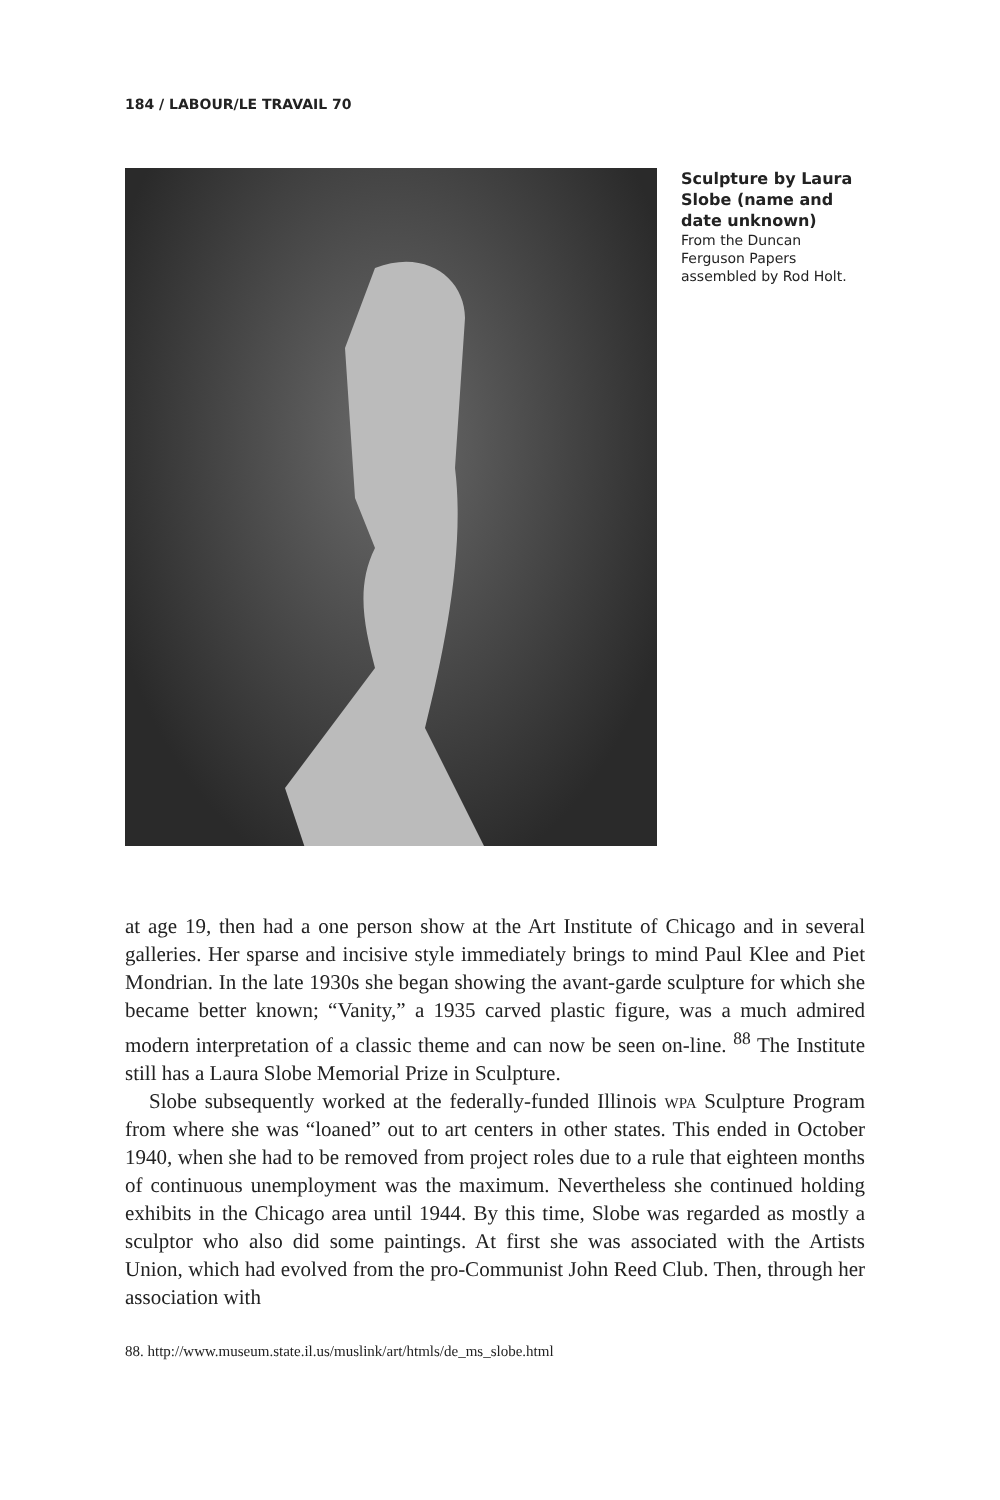184 / LABOUR/LE TRAVAIL 70
Sculpture by Laura Slobe (name and date unknown)
From the Duncan Ferguson Papers assembled by Rod Holt.
at age 19, then had a one person show at the Art Institute of Chicago and in several galleries. Her sparse and incisive style immediately brings to mind Paul Klee and Piet Mondrian. In the late 1930s she began showing the avant-garde sculpture for which she became better known; “Vanity,” a 1935 carved plastic figure, was a much admired modern interpretation of a classic theme and can now be seen on-line. <sup>88</sup> The Institute still has a Laura Slobe Memorial Prize in Sculpture.
Slobe subsequently worked at the federally-funded Illinois wpa Sculpture Program from where she was “loaned” out to art centers in other states. This ended in October 1940, when she had to be removed from project roles due to a rule that eighteen months of continuous unemployment was the maximum. Nevertheless she continued holding exhibits in the Chicago area until 1944. By this time, Slobe was regarded as mostly a sculptor who also did some paintings. At first she was associated with the Artists Union, which had evolved from the pro-Communist John Reed Club. Then, through her association with
88. http://www.museum.state.il.us/muslink/art/htmls/de_ms_slobe.html